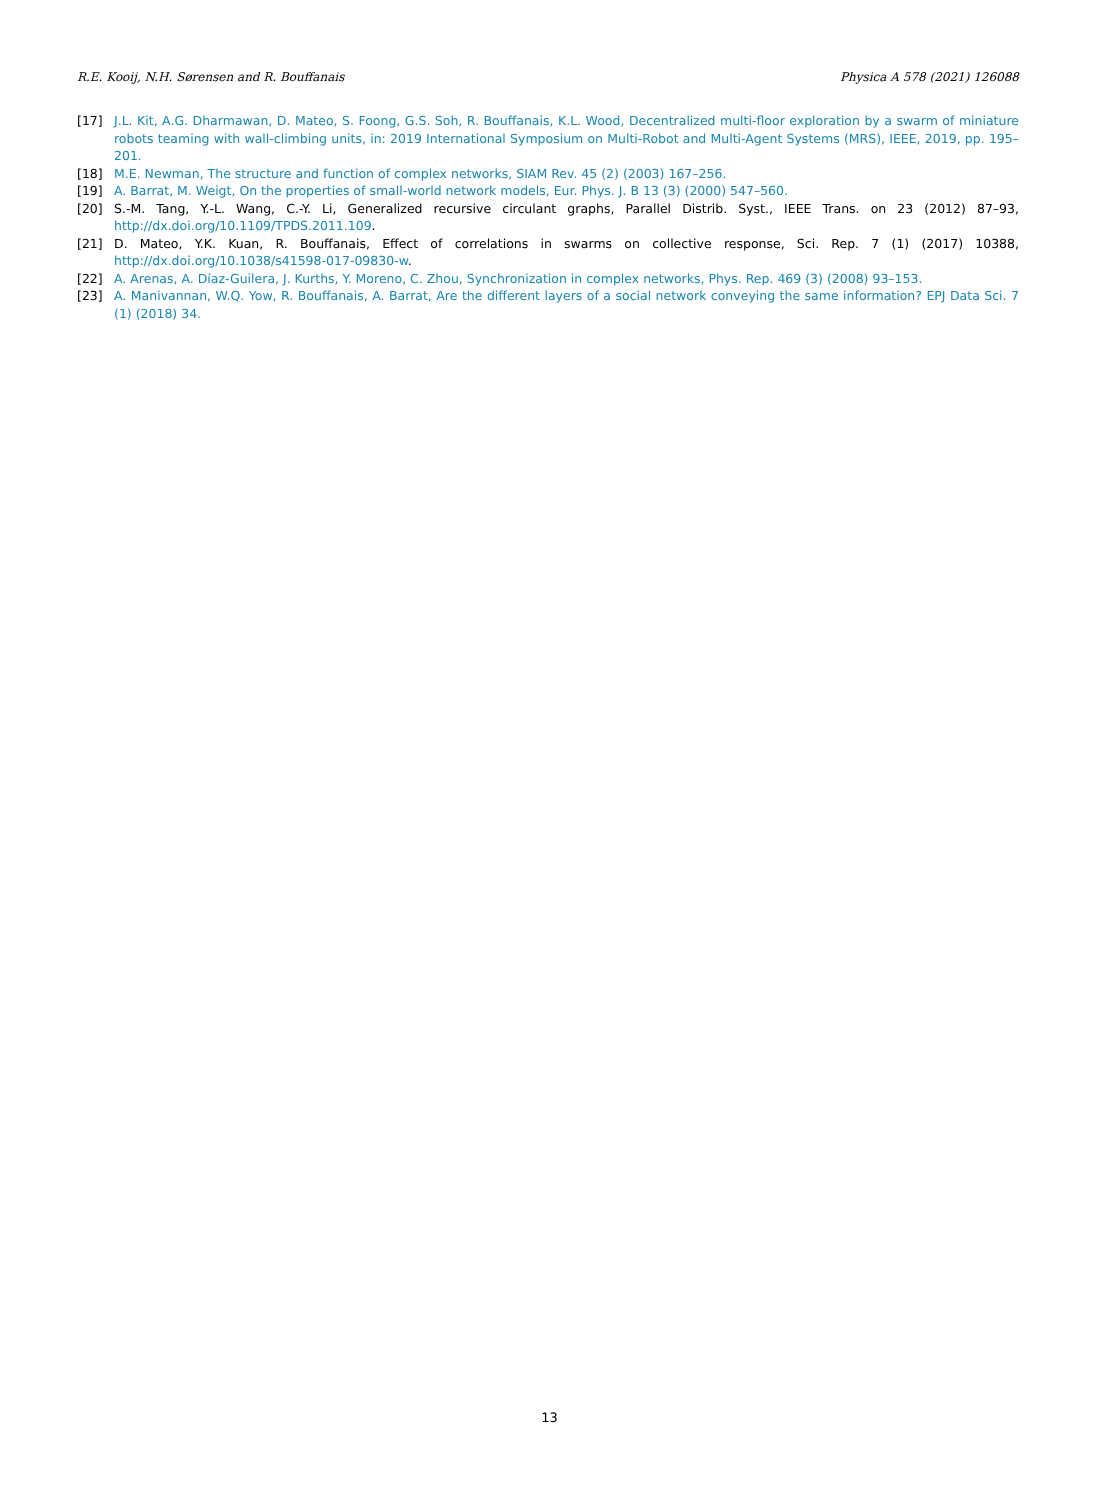R.E. Kooij, N.H. Sørensen and R. Bouffanais Physica A 578 (2021) 126088
[17] J.L. Kit, A.G. Dharmawan, D. Mateo, S. Foong, G.S. Soh, R. Bouffanais, K.L. Wood, Decentralized multi-floor exploration by a swarm of miniature robots teaming with wall-climbing units, in: 2019 International Symposium on Multi-Robot and Multi-Agent Systems (MRS), IEEE, 2019, pp. 195–201.
[18] M.E. Newman, The structure and function of complex networks, SIAM Rev. 45 (2) (2003) 167–256.
[19] A. Barrat, M. Weigt, On the properties of small-world network models, Eur. Phys. J. B 13 (3) (2000) 547–560.
[20] S.-M. Tang, Y.-L. Wang, C.-Y. Li, Generalized recursive circulant graphs, Parallel Distrib. Syst., IEEE Trans. on 23 (2012) 87–93, http://dx.doi.org/10.1109/TPDS.2011.109.
[21] D. Mateo, Y.K. Kuan, R. Bouffanais, Effect of correlations in swarms on collective response, Sci. Rep. 7 (1) (2017) 10388, http://dx.doi.org/10.1038/s41598-017-09830-w.
[22] A. Arenas, A. Díaz-Guilera, J. Kurths, Y. Moreno, C. Zhou, Synchronization in complex networks, Phys. Rep. 469 (3) (2008) 93–153.
[23] A. Manivannan, W.Q. Yow, R. Bouffanais, A. Barrat, Are the different layers of a social network conveying the same information? EPJ Data Sci. 7 (1) (2018) 34.
13